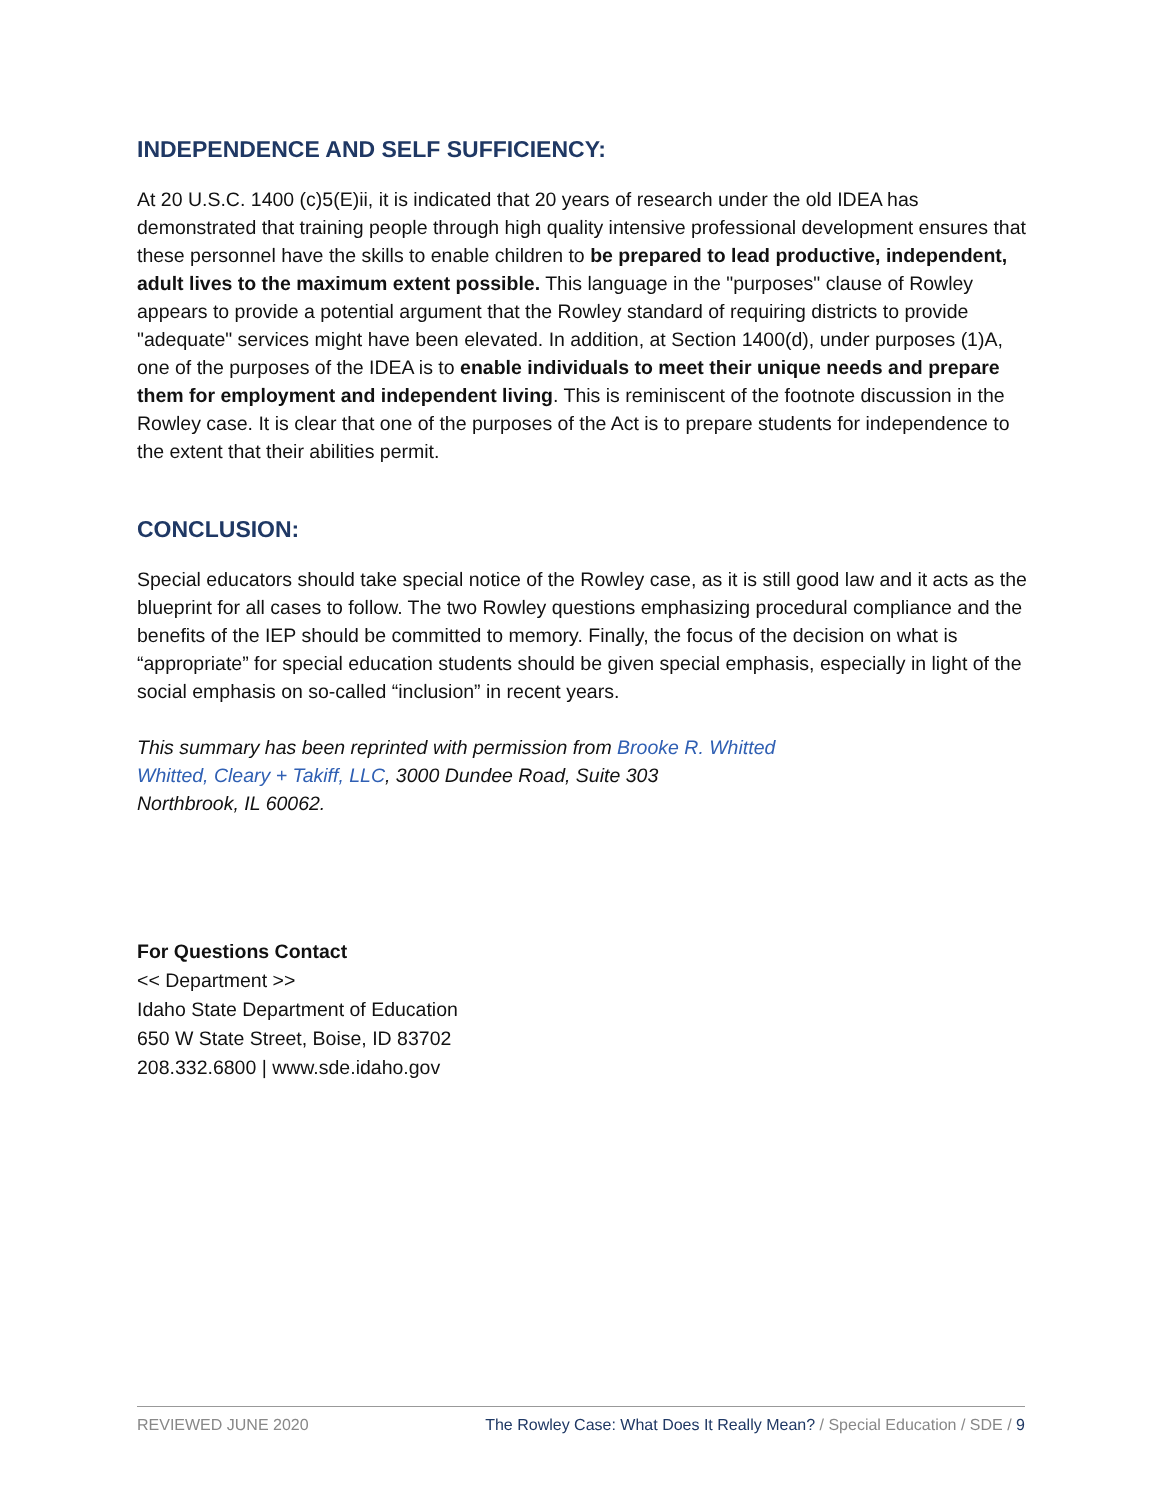INDEPENDENCE AND SELF SUFFICIENCY:
At 20 U.S.C. 1400 (c)5(E)ii, it is indicated that 20 years of research under the old IDEA has demonstrated that training people through high quality intensive professional development ensures that these personnel have the skills to enable children to be prepared to lead productive, independent, adult lives to the maximum extent possible. This language in the "purposes" clause of Rowley appears to provide a potential argument that the Rowley standard of requiring districts to provide "adequate" services might have been elevated. In addition, at Section 1400(d), under purposes (1)A, one of the purposes of the IDEA is to enable individuals to meet their unique needs and prepare them for employment and independent living. This is reminiscent of the footnote discussion in the Rowley case. It is clear that one of the purposes of the Act is to prepare students for independence to the extent that their abilities permit.
CONCLUSION:
Special educators should take special notice of the Rowley case, as it is still good law and it acts as the blueprint for all cases to follow. The two Rowley questions emphasizing procedural compliance and the benefits of the IEP should be committed to memory. Finally, the focus of the decision on what is “appropriate” for special education students should be given special emphasis, especially in light of the social emphasis on so-called “inclusion” in recent years.
This summary has been reprinted with permission from Brooke R. Whitted
Whitted, Cleary + Takiff, LLC, 3000 Dundee Road, Suite 303
Northbrook, IL 60062.
For Questions Contact
<< Department >>
Idaho State Department of Education
650 W State Street, Boise, ID 83702
208.332.6800 | www.sde.idaho.gov
REVIEWED JUNE 2020 The Rowley Case: What Does It Really Mean? / Special Education / SDE / 9